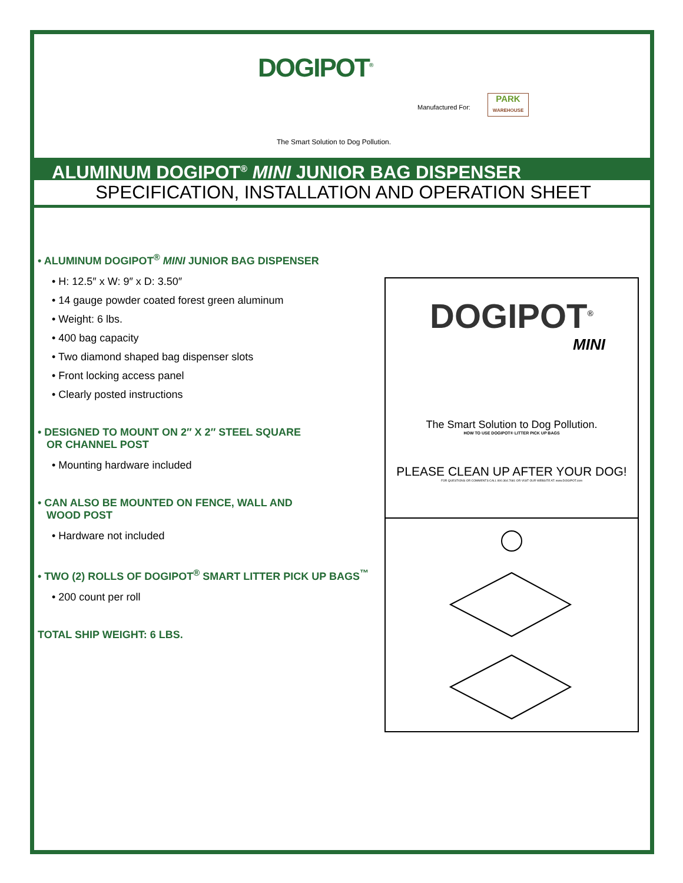DOGIPOT<sup>®</sup>
The Smart Solution to Dog Pollution.
Manufactured For:
PARK
WAREHOUSE
ALUMINUM DOGIPOT<sup>®</sup> MINI JUNIOR BAG DISPENSER
SPECIFICATION, INSTALLATION AND OPERATION SHEET
• ALUMINUM DOGIPOT<sup>®</sup> MINI JUNIOR BAG DISPENSER
• H: 12.5″ x W: 9″ x D: 3.50″
• 14 gauge powder coated forest green aluminum
• Weight: 6 lbs.
• 400 bag capacity
• Two diamond shaped bag dispenser slots
• Front locking access panel
• Clearly posted instructions
• DESIGNED TO MOUNT ON 2″ X 2″ STEEL SQUARE
OR CHANNEL POST
• Mounting hardware included
• CAN ALSO BE MOUNTED ON FENCE, WALL AND
WOOD POST
• Hardware not included
• TWO (2) ROLLS OF DOGIPOT<sup>®</sup> SMART LITTER PICK UP BAGS<sup>™</sup>
• 200 count per roll
TOTAL SHIP WEIGHT: 6 LBS.
DOGIPOT<sup>®</sup>
MINI
The Smart Solution to Dog Pollution.
HOW TO USE DOGIPOT® LITTER PICK UP BAGS
PLEASE CLEAN UP AFTER YOUR DOG!
FOR QUESTIONS OR COMMENTS CALL 800.364.7681 OR VISIT OUR WEBSITE AT: www.DOGIPOT.com